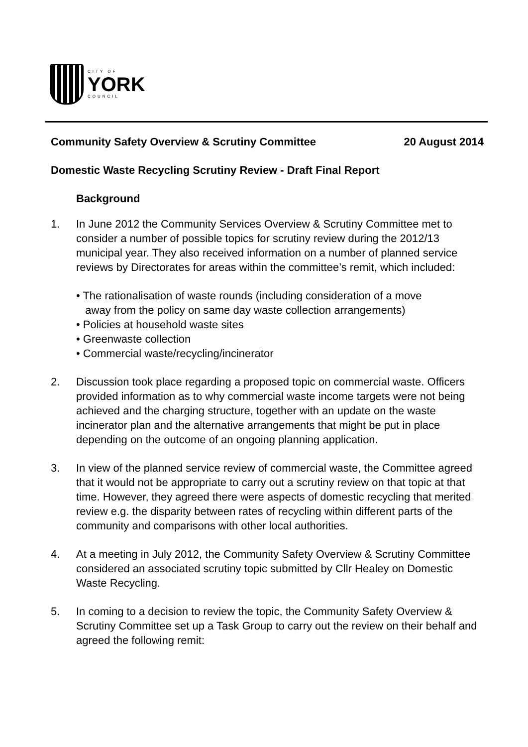CITY OF
YORK
COUNCIL
Community Safety Overview & Scrutiny Committee 20 August 2014
Domestic Waste Recycling Scrutiny Review - Draft Final Report
Background
1. In June 2012 the Community Services Overview & Scrutiny Committee met to consider a number of possible topics for scrutiny review during the 2012/13 municipal year. They also received information on a number of planned service reviews by Directorates for areas within the committee’s remit, which included:
• The rationalisation of waste rounds (including consideration of a move
away from the policy on same day waste collection arrangements)
• Policies at household waste sites
• Greenwaste collection
• Commercial waste/recycling/incinerator
2. Discussion took place regarding a proposed topic on commercial waste. Officers provided information as to why commercial waste income targets were not being achieved and the charging structure, together with an update on the waste incinerator plan and the alternative arrangements that might be put in place depending on the outcome of an ongoing planning application.
3. In view of the planned service review of commercial waste, the Committee agreed that it would not be appropriate to carry out a scrutiny review on that topic at that time. However, they agreed there were aspects of domestic recycling that merited review e.g. the disparity between rates of recycling within different parts of the community and comparisons with other local authorities.
4. At a meeting in July 2012, the Community Safety Overview & Scrutiny Committee considered an associated scrutiny topic submitted by Cllr Healey on Domestic Waste Recycling.
5. In coming to a decision to review the topic, the Community Safety Overview & Scrutiny Committee set up a Task Group to carry out the review on their behalf and agreed the following remit: